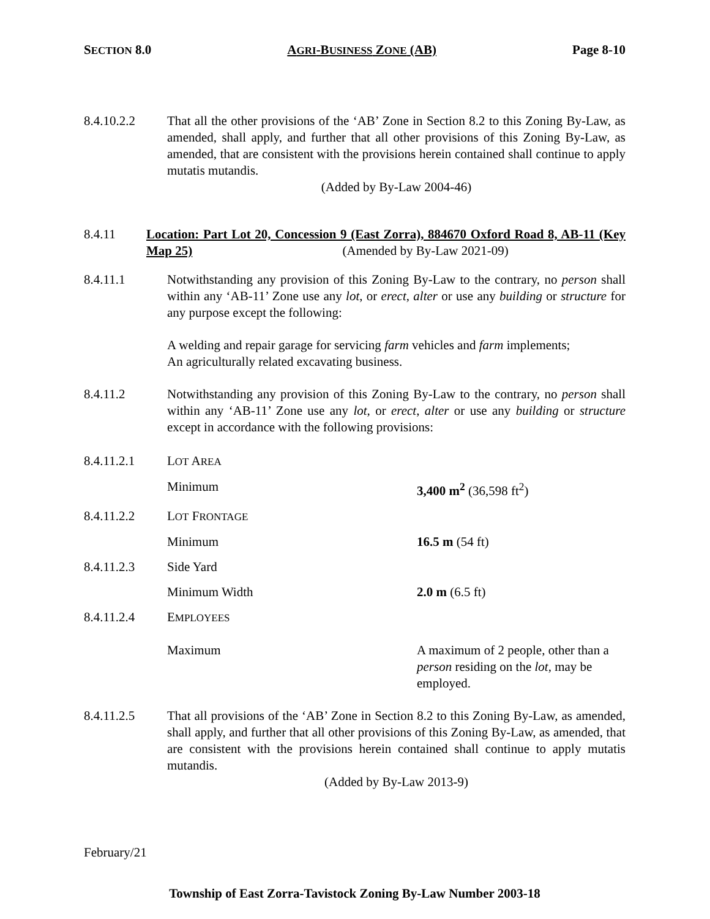SECTION 8.0 AGRI-BUSINESS ZONE (AB) Page 8-10
8.4.10.2.2 That all the other provisions of the ‘AB’ Zone in Section 8.2 to this Zoning By-Law, as amended, shall apply, and further that all other provisions of this Zoning By-Law, as amended, that are consistent with the provisions herein contained shall continue to apply mutatis mutandis.
(Added by By-Law 2004-46)
8.4.11 Location: Part Lot 20, Concession 9 (East Zorra), 884670 Oxford Road 8, AB-11 (Key Map 25) (Amended by By-Law 2021-09)
8.4.11.1 Notwithstanding any provision of this Zoning By-Law to the contrary, no person shall within any ‘AB-11’ Zone use any lot, or erect, alter or use any building or structure for any purpose except the following:
A welding and repair garage for servicing farm vehicles and farm implements;
An agriculturally related excavating business.
8.4.11.2 Notwithstanding any provision of this Zoning By-Law to the contrary, no person shall within any ‘AB-11’ Zone use any lot, or erect, alter or use any building or structure except in accordance with the following provisions:
8.4.11.2.1 LOT AREA
Minimum 3,400 m<sup>2</sup> (36,598 ft<sup>2</sup>)
8.4.11.2.2 LOT FRONTAGE
Minimum 16.5 m (54 ft)
8.4.11.2.3 Side Yard
Minimum Width 2.0 m (6.5 ft)
8.4.11.2.4 EMPLOYEES
Maximum A maximum of 2 people, other than a person residing on the lot, may be employed.
8.4.11.2.5 That all provisions of the ‘AB’ Zone in Section 8.2 to this Zoning By-Law, as amended, shall apply, and further that all other provisions of this Zoning By-Law, as amended, that are consistent with the provisions herein contained shall continue to apply mutatis mutandis.
(Added by By-Law 2013-9)
February/21
Township of East Zorra-Tavistock Zoning By-Law Number 2003-18